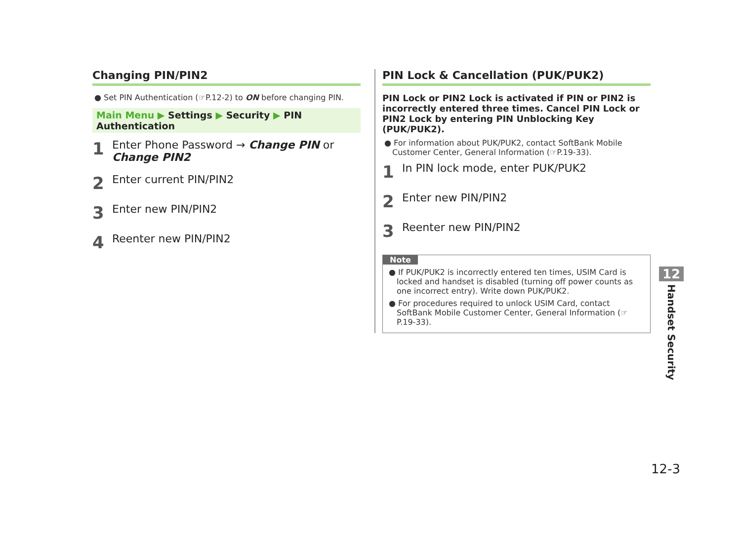Changing PIN/PIN2
● Set PIN Authentication (☞P.12-2) to ON before changing PIN.
Main Menu ▶ Settings ▶ Security ▶ PIN Authentication
1
Enter Phone Password → Change PIN or
Change PIN2
2
Enter current PIN/PIN2
3
Enter new PIN/PIN2
4
Reenter new PIN/PIN2
PIN Lock & Cancellation (PUK/PUK2)
PIN Lock or PIN2 Lock is activated if PIN or PIN2 is incorrectly entered three times. Cancel PIN Lock or PIN2 Lock by entering PIN Unblocking Key (PUK/PUK2).
● For information about PUK/PUK2, contact SoftBank Mobile Customer Center, General Information (☞P.19-33).
1
In PIN lock mode, enter PUK/PUK2
2
Enter new PIN/PIN2
3
Reenter new PIN/PIN2
Note
● If PUK/PUK2 is incorrectly entered ten times, USIM Card is locked and handset is disabled (turning off power counts as one incorrect entry). Write down PUK/PUK2.
● For procedures required to unlock USIM Card, contact SoftBank Mobile Customer Center, General Information (☞P.19-33).
12
Handset Security
12-3